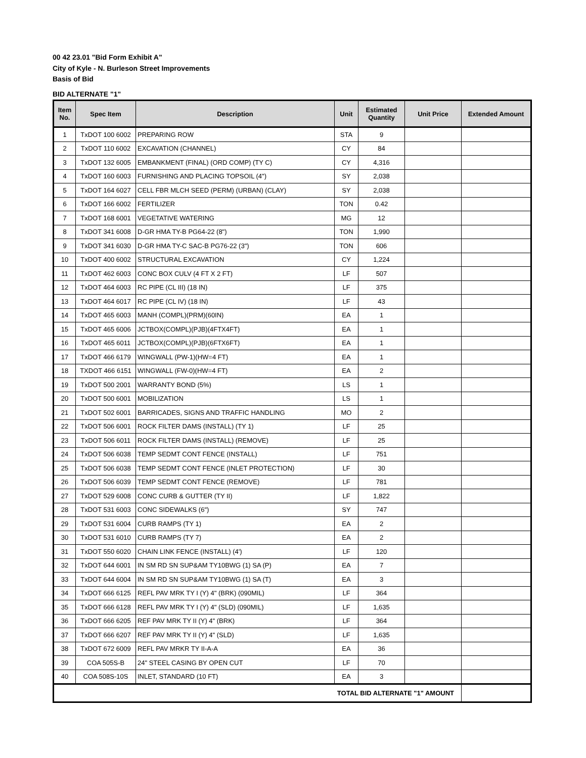00 42 23.01 "Bid Form Exhibit A"
City of Kyle - N. Burleson Street Improvements
Basis of Bid
BID ALTERNATE "1"
| Item No. | Spec Item | Description | Unit | Estimated Quantity | Unit Price | Extended Amount |
| --- | --- | --- | --- | --- | --- | --- |
| 1 | TxDOT 100 6002 | PREPARING ROW | STA | 9 | | |
| 2 | TxDOT 110 6002 | EXCAVATION (CHANNEL) | CY | 84 | | |
| 3 | TxDOT 132 6005 | EMBANKMENT (FINAL) (ORD COMP) (TY C) | CY | 4,316 | | |
| 4 | TxDOT 160 6003 | FURNISHING AND PLACING TOPSOIL (4") | SY | 2,038 | | |
| 5 | TxDOT 164 6027 | CELL FBR MLCH SEED (PERM) (URBAN) (CLAY) | SY | 2,038 | | |
| 6 | TxDOT 166 6002 | FERTILIZER | TON | 0.42 | | |
| 7 | TxDOT 168 6001 | VEGETATIVE WATERING | MG | 12 | | |
| 8 | TxDOT 341 6008 | D-GR HMA TY-B PG64-22 (8") | TON | 1,990 | | |
| 9 | TxDOT 341 6030 | D-GR HMA TY-C SAC-B PG76-22 (3") | TON | 606 | | |
| 10 | TxDOT 400 6002 | STRUCTURAL EXCAVATION | CY | 1,224 | | |
| 11 | TxDOT 462 6003 | CONC BOX CULV (4 FT X 2 FT) | LF | 507 | | |
| 12 | TxDOT 464 6003 | RC PIPE (CL III) (18 IN) | LF | 375 | | |
| 13 | TxDOT 464 6017 | RC PIPE (CL IV) (18 IN) | LF | 43 | | |
| 14 | TxDOT 465 6003 | MANH (COMPL)(PRM)(60IN) | EA | 1 | | |
| 15 | TxDOT 465 6006 | JCTBOX(COMPL)(PJB)(4FTX4FT) | EA | 1 | | |
| 16 | TxDOT 465 6011 | JCTBOX(COMPL)(PJB)(6FTX6FT) | EA | 1 | | |
| 17 | TxDOT 466 6179 | WINGWALL (PW-1)(HW=4 FT) | EA | 1 | | |
| 18 | TXDOT 466 6151 | WINGWALL (FW-0)(HW=4 FT) | EA | 2 | | |
| 19 | TxDOT 500 2001 | WARRANTY BOND (5%) | LS | 1 | | |
| 20 | TxDOT 500 6001 | MOBILIZATION | LS | 1 | | |
| 21 | TxDOT 502 6001 | BARRICADES, SIGNS AND TRAFFIC HANDLING | MO | 2 | | |
| 22 | TxDOT 506 6001 | ROCK FILTER DAMS (INSTALL) (TY 1) | LF | 25 | | |
| 23 | TxDOT 506 6011 | ROCK FILTER DAMS (INSTALL) (REMOVE) | LF | 25 | | |
| 24 | TxDOT 506 6038 | TEMP SEDMT CONT FENCE (INSTALL) | LF | 751 | | |
| 25 | TxDOT 506 6038 | TEMP SEDMT CONT FENCE (INLET PROTECTION) | LF | 30 | | |
| 26 | TxDOT 506 6039 | TEMP SEDMT CONT FENCE (REMOVE) | LF | 781 | | |
| 27 | TxDOT 529 6008 | CONC CURB & GUTTER (TY II) | LF | 1,822 | | |
| 28 | TxDOT 531 6003 | CONC SIDEWALKS (6") | SY | 747 | | |
| 29 | TxDOT 531 6004 | CURB RAMPS (TY 1) | EA | 2 | | |
| 30 | TxDOT 531 6010 | CURB RAMPS (TY 7) | EA | 2 | | |
| 31 | TxDOT 550 6020 | CHAIN LINK FENCE (INSTALL) (4') | LF | 120 | | |
| 32 | TxDOT 644 6001 | IN SM RD SN SUP&AM TY10BWG (1) SA (P) | EA | 7 | | |
| 33 | TxDOT 644 6004 | IN SM RD SN SUP&AM TY10BWG (1) SA (T) | EA | 3 | | |
| 34 | TxDOT 666 6125 | REFL PAV MRK TY I (Y) 4" (BRK) (090MIL) | LF | 364 | | |
| 35 | TxDOT 666 6128 | REFL PAV MRK TY I (Y) 4" (SLD) (090MIL) | LF | 1,635 | | |
| 36 | TxDOT 666 6205 | REF PAV MRK TY II (Y) 4" (BRK) | LF | 364 | | |
| 37 | TxDOT 666 6207 | REF PAV MRK TY II (Y) 4" (SLD) | LF | 1,635 | | |
| 38 | TxDOT 672 6009 | REFL PAV MRKR TY II-A-A | EA | 36 | | |
| 39 | COA 505S-B | 24" STEEL CASING BY OPEN CUT | LF | 70 | | |
| 40 | COA 508S-10S | INLET, STANDARD (10 FT) | EA | 3 | | |
| TOTAL BID ALTERNATE "1" AMOUNT | | | | | | |